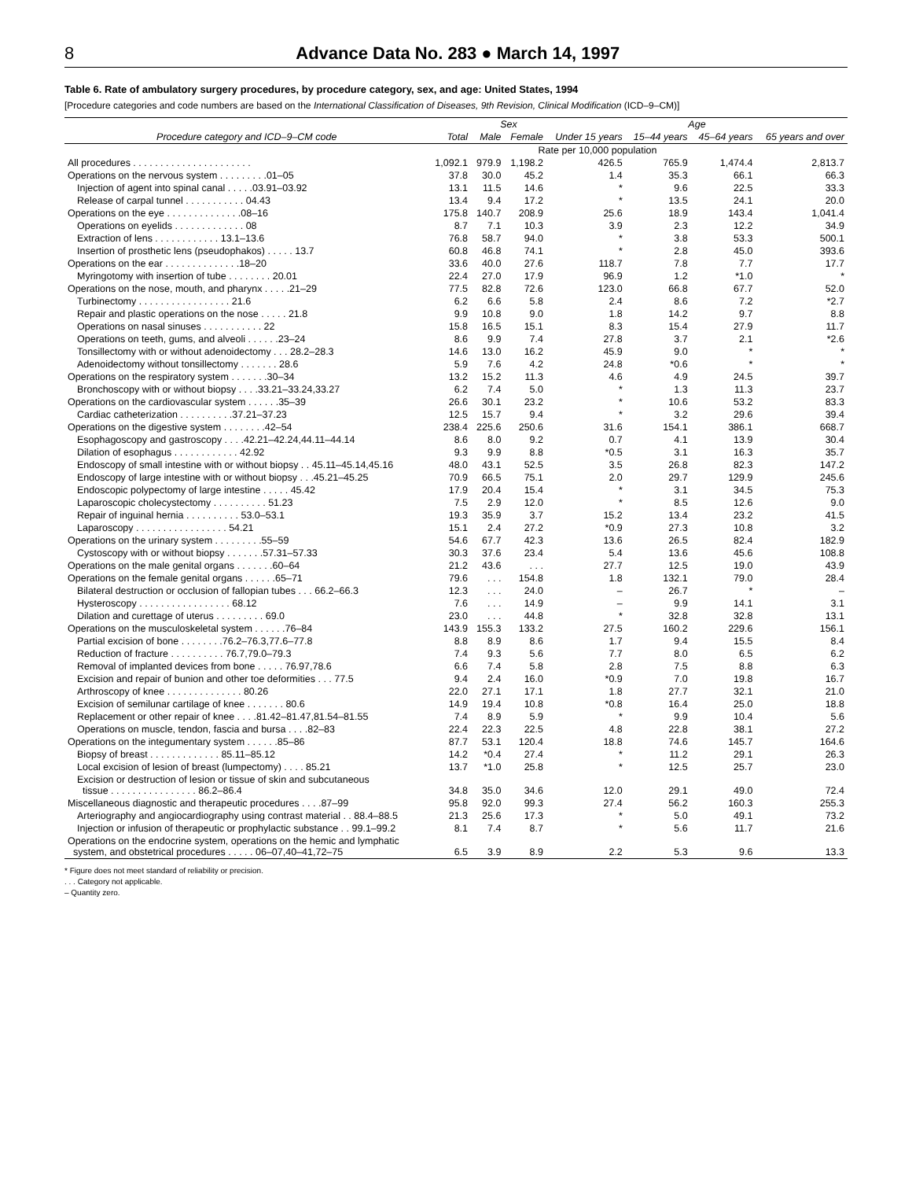8 Advance Data No. 283 ● March 14, 1997
Table 6. Rate of ambulatory surgery procedures, by procedure category, sex, and age: United States, 1994
[Procedure categories and code numbers are based on the International Classification of Diseases, 9th Revision, Clinical Modification (ICD–9–CM)]
| | | Sex | | Age | | | |
| --- | --- | --- | --- | --- | --- | --- | --- |
| Procedure category and ICD–9–CM code | Total | Male | Female | Under 15 years | 15–44 years | 45–64 years | 65 years and over |
| | | | Rate per 10,000 population | | | | |
| All procedures . . . . . . . . . . . . . . . . . . . . . . | 1,092.1 | 979.9 | 1,198.2 | 426.5 | 765.9 | 1,474.4 | 2,813.7 |
| Operations on the nervous system . . . . . . . . .01–05 | 37.8 | 30.0 | 45.2 | 1.4 | 35.3 | 66.1 | 66.3 |
| Injection of agent into spinal canal . . . . .03.91–03.92 | 13.1 | 11.5 | 14.6 | * | 9.6 | 22.5 | 33.3 |
| Release of carpal tunnel . . . . . . . . . . . 04.43 | 13.4 | 9.4 | 17.2 | * | 13.5 | 24.1 | 20.0 |
| Operations on the eye . . . . . . . . . . . . . .08–16 | 175.8 | 140.7 | 208.9 | 25.6 | 18.9 | 143.4 | 1,041.4 |
| Operations on eyelids . . . . . . . . . . . . . 08 | 8.7 | 7.1 | 10.3 | 3.9 | 2.3 | 12.2 | 34.9 |
| Extraction of lens . . . . . . . . . . . . 13.1–13.6 | 76.8 | 58.7 | 94.0 | * | 3.8 | 53.3 | 500.1 |
| Insertion of prosthetic lens (pseudophakos) . . . . . 13.7 | 60.8 | 46.8 | 74.1 | * | 2.8 | 45.0 | 393.6 |
| Operations on the ear . . . . . . . . . . . . . .18–20 | 33.6 | 40.0 | 27.6 | 118.7 | 7.8 | 7.7 | 17.7 |
| Myringotomy with insertion of tube . . . . . . . . 20.01 | 22.4 | 27.0 | 17.9 | 96.9 | 1.2 | *1.0 | * |
| Operations on the nose, mouth, and pharynx . . . . .21–29 | 77.5 | 82.8 | 72.6 | 123.0 | 66.8 | 67.7 | 52.0 |
| Turbinectomy . . . . . . . . . . . . . . . . . 21.6 | 6.2 | 6.6 | 5.8 | 2.4 | 8.6 | 7.2 | *2.7 |
| Repair and plastic operations on the nose . . . . . 21.8 | 9.9 | 10.8 | 9.0 | 1.8 | 14.2 | 9.7 | 8.8 |
| Operations on nasal sinuses . . . . . . . . . . . 22 | 15.8 | 16.5 | 15.1 | 8.3 | 15.4 | 27.9 | 11.7 |
| Operations on teeth, gums, and alveoli . . . . . .23–24 | 8.6 | 9.9 | 7.4 | 27.8 | 3.7 | 2.1 | *2.6 |
| Tonsillectomy with or without adenoidectomy . . . 28.2–28.3 | 14.6 | 13.0 | 16.2 | 45.9 | 9.0 | * | * |
| Adenoidectomy without tonsillectomy . . . . . . . 28.6 | 5.9 | 7.6 | 4.2 | 24.8 | *0.6 | * | * |
| Operations on the respiratory system . . . . . . .30–34 | 13.2 | 15.2 | 11.3 | 4.6 | 4.9 | 24.5 | 39.7 |
| Bronchoscopy with or without biopsy . . . .33.21–33.24,33.27 | 6.2 | 7.4 | 5.0 | * | 1.3 | 11.3 | 23.7 |
| Operations on the cardiovascular system . . . . . .35–39 | 26.6 | 30.1 | 23.2 | * | 10.6 | 53.2 | 83.3 |
| Cardiac catheterization . . . . . . . . . .37.21–37.23 | 12.5 | 15.7 | 9.4 | * | 3.2 | 29.6 | 39.4 |
| Operations on the digestive system . . . . . . . .42–54 | 238.4 | 225.6 | 250.6 | 31.6 | 154.1 | 386.1 | 668.7 |
| Esophagoscopy and gastroscopy . . . .42.21–42.24,44.11–44.14 | 8.6 | 8.0 | 9.2 | 0.7 | 4.1 | 13.9 | 30.4 |
| Dilation of esophagus . . . . . . . . . . . . 42.92 | 9.3 | 9.9 | 8.8 | *0.5 | 3.1 | 16.3 | 35.7 |
| Endoscopy of small intestine with or without biopsy . . 45.11–45.14,45.16 | 48.0 | 43.1 | 52.5 | 3.5 | 26.8 | 82.3 | 147.2 |
| Endoscopy of large intestine with or without biopsy . . .45.21–45.25 | 70.9 | 66.5 | 75.1 | 2.0 | 29.7 | 129.9 | 245.6 |
| Endoscopic polypectomy of large intestine . . . . . 45.42 | 17.9 | 20.4 | 15.4 | * | 3.1 | 34.5 | 75.3 |
| Laparoscopic cholecystectomy . . . . . . . . . . 51.23 | 7.5 | 2.9 | 12.0 | * | 8.5 | 12.6 | 9.0 |
| Repair of inguinal hernia . . . . . . . . . . 53.0–53.1 | 19.3 | 35.9 | 3.7 | 15.2 | 13.4 | 23.2 | 41.5 |
| Laparoscopy . . . . . . . . . . . . . . . . . 54.21 | 15.1 | 2.4 | 27.2 | *0.9 | 27.3 | 10.8 | 3.2 |
| Operations on the urinary system . . . . . . . . .55–59 | 54.6 | 67.7 | 42.3 | 13.6 | 26.5 | 82.4 | 182.9 |
| Cystoscopy with or without biopsy . . . . . . .57.31–57.33 | 30.3 | 37.6 | 23.4 | 5.4 | 13.6 | 45.6 | 108.8 |
| Operations on the male genital organs . . . . . . .60–64 | 21.2 | 43.6 | . . . | 27.7 | 12.5 | 19.0 | 43.9 |
| Operations on the female genital organs . . . . . .65–71 | 79.6 | . . . | 154.8 | 1.8 | 132.1 | 79.0 | 28.4 |
| Bilateral destruction or occlusion of fallopian tubes . . . 66.2–66.3 | 12.3 | . . . | 24.0 | – | 26.7 | * | – |
| Hysteroscopy . . . . . . . . . . . . . . . . . 68.12 | 7.6 | . . . | 14.9 | – | 9.9 | 14.1 | 3.1 |
| Dilation and curettage of uterus . . . . . . . . . 69.0 | 23.0 | . . . | 44.8 | * | 32.8 | 32.8 | 13.1 |
| Operations on the musculoskeletal system . . . . . .76–84 | 143.9 | 155.3 | 133.2 | 27.5 | 160.2 | 229.6 | 156.1 |
| Partial excision of bone . . . . . . . .76.2–76.3,77.6–77.8 | 8.8 | 8.9 | 8.6 | 1.7 | 9.4 | 15.5 | 8.4 |
| Reduction of fracture . . . . . . . . . . 76.7,79.0–79.3 | 7.4 | 9.3 | 5.6 | 7.7 | 8.0 | 6.5 | 6.2 |
| Removal of implanted devices from bone . . . . . 76.97,78.6 | 6.6 | 7.4 | 5.8 | 2.8 | 7.5 | 8.8 | 6.3 |
| Excision and repair of bunion and other toe deformities . . . 77.5 | 9.4 | 2.4 | 16.0 | *0.9 | 7.0 | 19.8 | 16.7 |
| Arthroscopy of knee . . . . . . . . . . . . . . 80.26 | 22.0 | 27.1 | 17.1 | 1.8 | 27.7 | 32.1 | 21.0 |
| Excision of semilunar cartilage of knee . . . . . . . 80.6 | 14.9 | 19.4 | 10.8 | *0.8 | 16.4 | 25.0 | 18.8 |
| Replacement or other repair of knee . . . .81.42–81.47,81.54–81.55 | 7.4 | 8.9 | 5.9 | * | 9.9 | 10.4 | 5.6 |
| Operations on muscle, tendon, fascia and bursa . . . .82–83 | 22.4 | 22.3 | 22.5 | 4.8 | 22.8 | 38.1 | 27.2 |
| Operations on the integumentary system . . . . . .85–86 | 87.7 | 53.1 | 120.4 | 18.8 | 74.6 | 145.7 | 164.6 |
| Biopsy of breast . . . . . . . . . . . . . 85.11–85.12 | 14.2 | *0.4 | 27.4 | * | 11.2 | 29.1 | 26.3 |
| Local excision of lesion of breast (lumpectomy) . . . . 85.21 | 13.7 | *1.0 | 25.8 | * | 12.5 | 25.7 | 23.0 |
| Excision or destruction of lesion or tissue of skin and subcutaneous tissue . . . . . . . . . . . . . . . . 86.2–86.4 | 34.8 | 35.0 | 34.6 | 12.0 | 29.1 | 49.0 | 72.4 |
| Miscellaneous diagnostic and therapeutic procedures . . . .87–99 | 95.8 | 92.0 | 99.3 | 27.4 | 56.2 | 160.3 | 255.3 |
| Arteriography and angiocardiography using contrast material . . 88.4–88.5 | 21.3 | 25.6 | 17.3 | * | 5.0 | 49.1 | 73.2 |
| Injection or infusion of therapeutic or prophylactic substance . . 99.1–99.2 | 8.1 | 7.4 | 8.7 | * | 5.6 | 11.7 | 21.6 |
| Operations on the endocrine system, operations on the hemic and lymphatic system, and obstetrical procedures . . . . . 06–07,40–41,72–75 | 6.5 | 3.9 | 8.9 | 2.2 | 5.3 | 9.6 | 13.3 |
* Figure does not meet standard of reliability or precision.
. . . Category not applicable.
– Quantity zero.